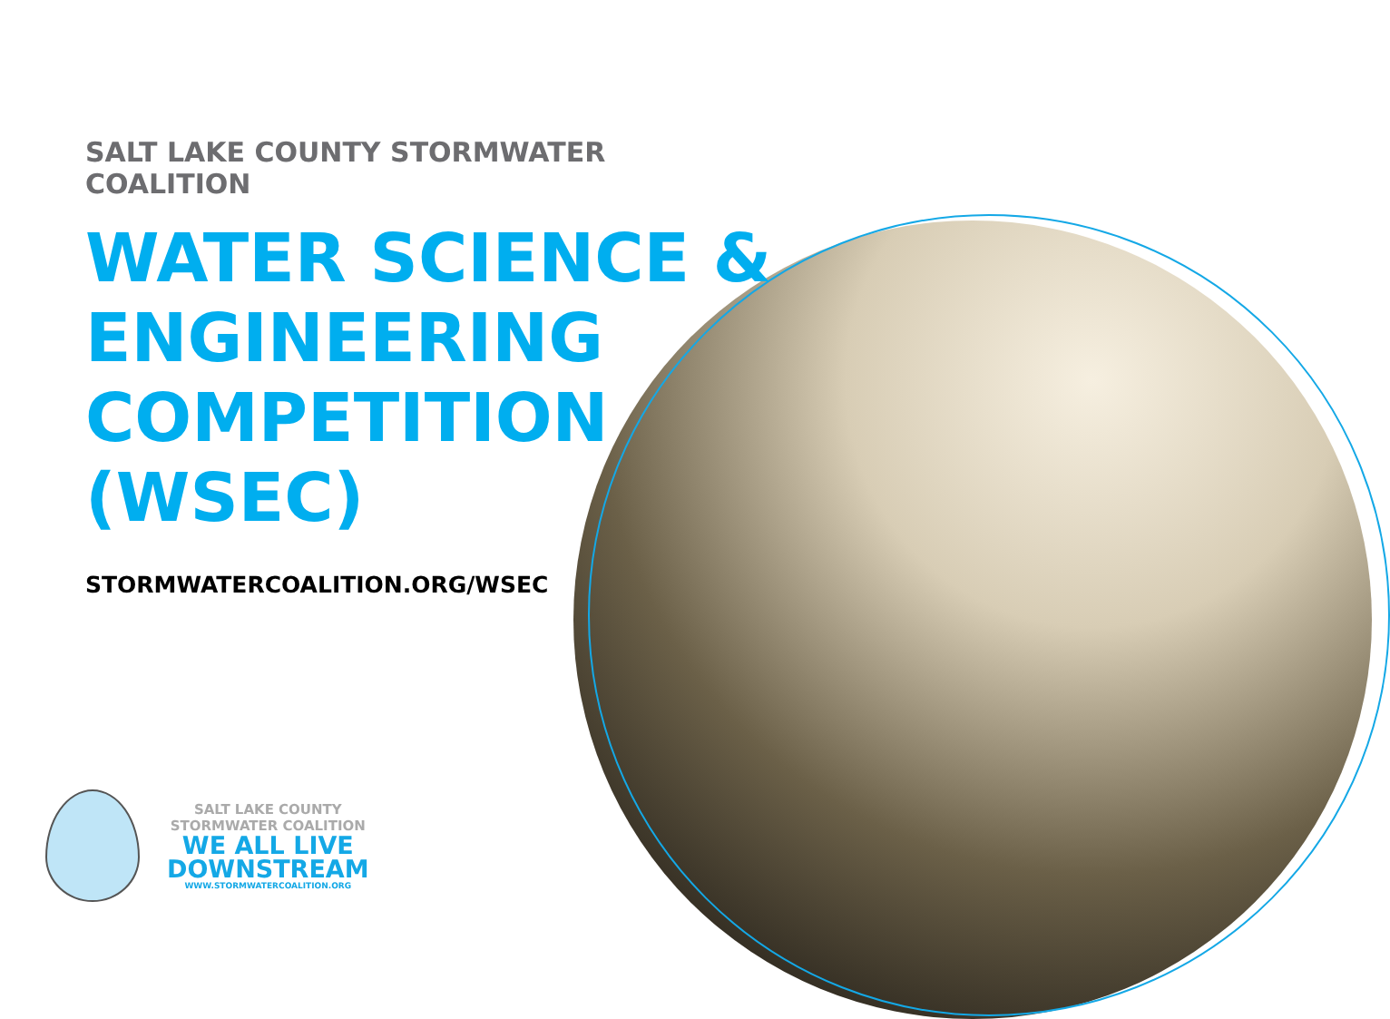SALT LAKE COUNTY STORMWATER COALITION
WATER SCIENCE & ENGINEERING COMPETITION (WSEC)
STORMWATERCOALITION.ORG/WSEC
SALT LAKE COUNTY
STORMWATER COALITION
WE ALL LIVE
DOWNSTREAM
WWW.STORMWATERCOALITION.ORG